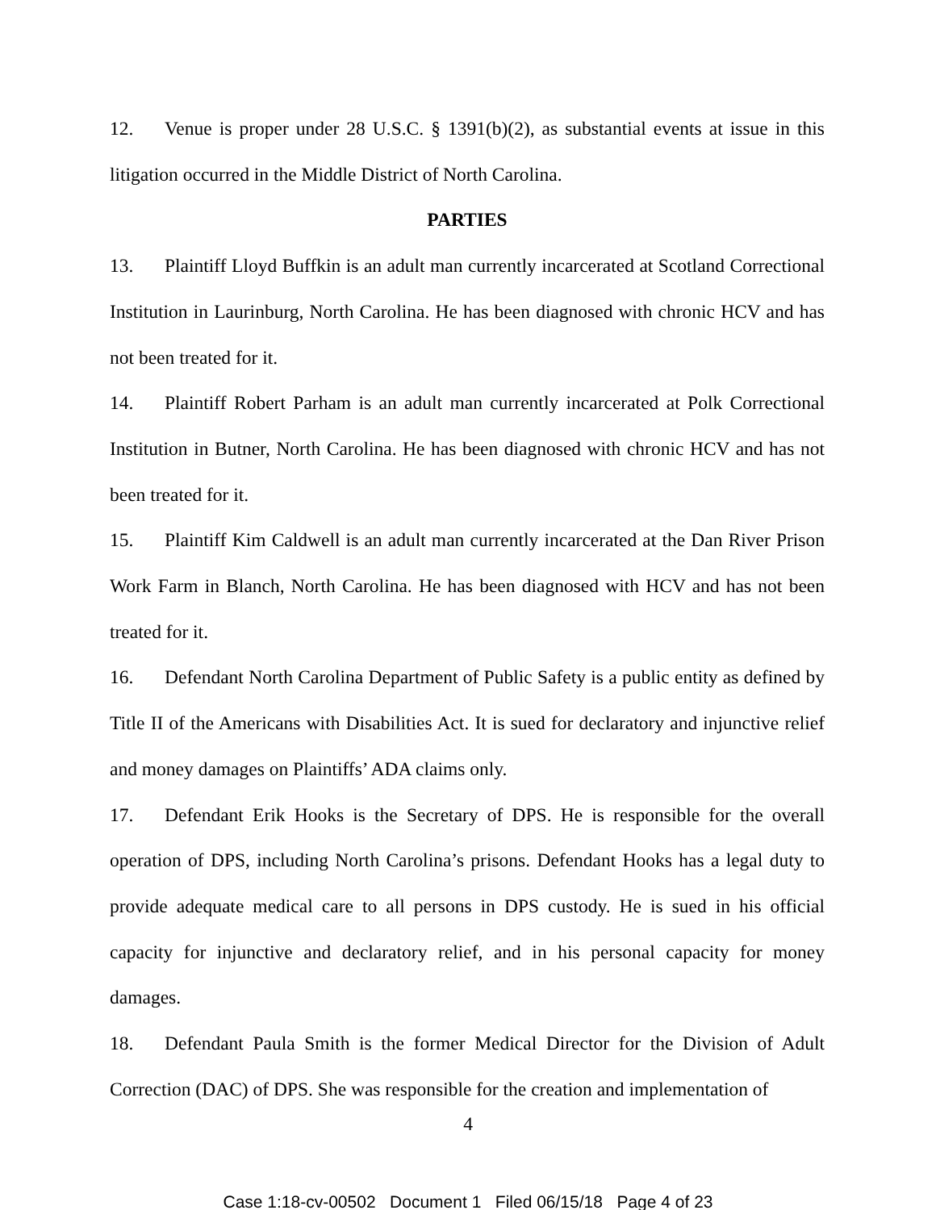12. Venue is proper under 28 U.S.C. § 1391(b)(2), as substantial events at issue in this litigation occurred in the Middle District of North Carolina.
PARTIES
13. Plaintiff Lloyd Buffkin is an adult man currently incarcerated at Scotland Correctional Institution in Laurinburg, North Carolina. He has been diagnosed with chronic HCV and has not been treated for it.
14. Plaintiff Robert Parham is an adult man currently incarcerated at Polk Correctional Institution in Butner, North Carolina. He has been diagnosed with chronic HCV and has not been treated for it.
15. Plaintiff Kim Caldwell is an adult man currently incarcerated at the Dan River Prison Work Farm in Blanch, North Carolina. He has been diagnosed with HCV and has not been treated for it.
16. Defendant North Carolina Department of Public Safety is a public entity as defined by Title II of the Americans with Disabilities Act. It is sued for declaratory and injunctive relief and money damages on Plaintiffs’ ADA claims only.
17. Defendant Erik Hooks is the Secretary of DPS. He is responsible for the overall operation of DPS, including North Carolina’s prisons. Defendant Hooks has a legal duty to provide adequate medical care to all persons in DPS custody. He is sued in his official capacity for injunctive and declaratory relief, and in his personal capacity for money damages.
18. Defendant Paula Smith is the former Medical Director for the Division of Adult Correction (DAC) of DPS. She was responsible for the creation and implementation of
4
Case 1:18-cv-00502 Document 1 Filed 06/15/18 Page 4 of 23